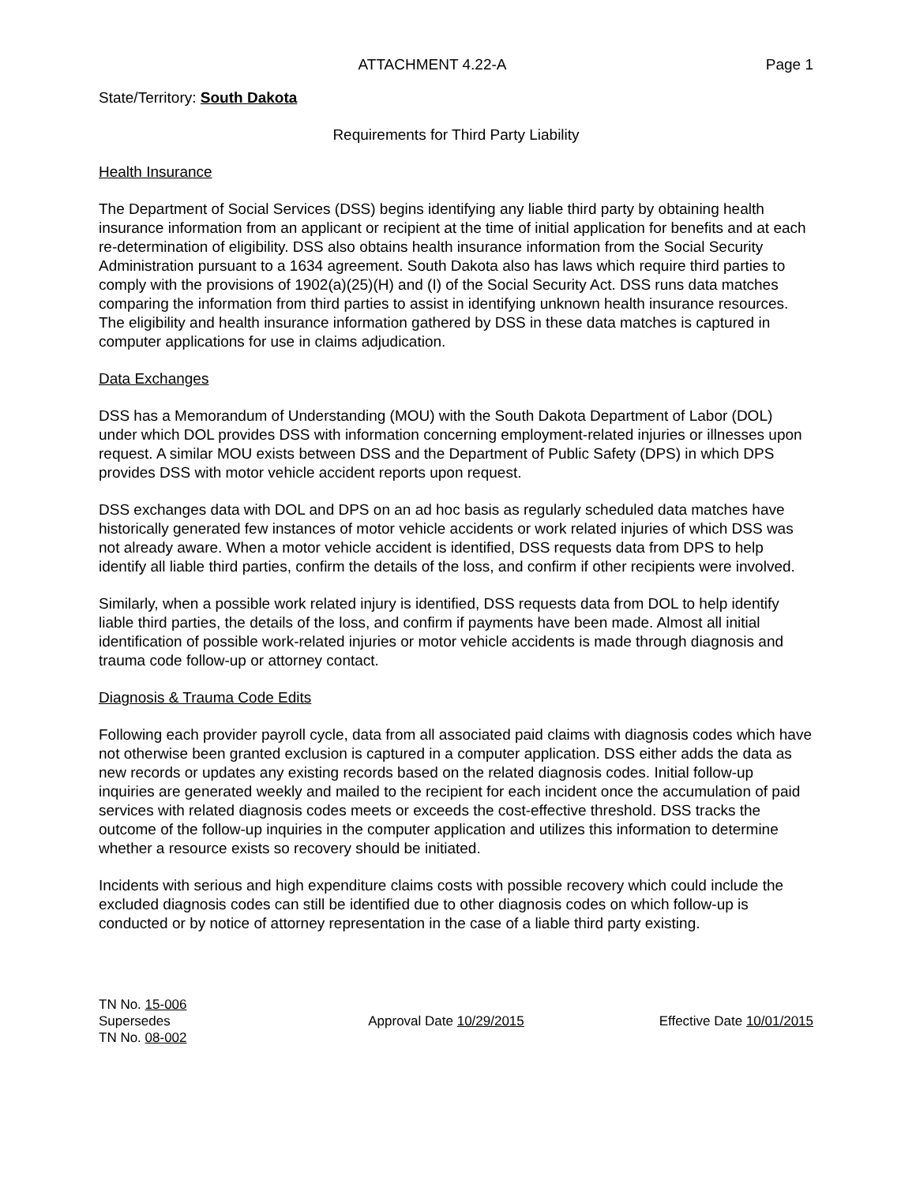ATTACHMENT 4.22-A Page 1
State/Territory: South Dakota
Requirements for Third Party Liability
Health Insurance
The Department of Social Services (DSS) begins identifying any liable third party by obtaining health insurance information from an applicant or recipient at the time of initial application for benefits and at each re-determination of eligibility. DSS also obtains health insurance information from the Social Security Administration pursuant to a 1634 agreement. South Dakota also has laws which require third parties to comply with the provisions of 1902(a)(25)(H) and (I) of the Social Security Act. DSS runs data matches comparing the information from third parties to assist in identifying unknown health insurance resources. The eligibility and health insurance information gathered by DSS in these data matches is captured in computer applications for use in claims adjudication.
Data Exchanges
DSS has a Memorandum of Understanding (MOU) with the South Dakota Department of Labor (DOL) under which DOL provides DSS with information concerning employment-related injuries or illnesses upon request. A similar MOU exists between DSS and the Department of Public Safety (DPS) in which DPS provides DSS with motor vehicle accident reports upon request.
DSS exchanges data with DOL and DPS on an ad hoc basis as regularly scheduled data matches have historically generated few instances of motor vehicle accidents or work related injuries of which DSS was not already aware. When a motor vehicle accident is identified, DSS requests data from DPS to help identify all liable third parties, confirm the details of the loss, and confirm if other recipients were involved.
Similarly, when a possible work related injury is identified, DSS requests data from DOL to help identify liable third parties, the details of the loss, and confirm if payments have been made. Almost all initial identification of possible work-related injuries or motor vehicle accidents is made through diagnosis and trauma code follow-up or attorney contact.
Diagnosis & Trauma Code Edits
Following each provider payroll cycle, data from all associated paid claims with diagnosis codes which have not otherwise been granted exclusion is captured in a computer application. DSS either adds the data as new records or updates any existing records based on the related diagnosis codes. Initial follow-up inquiries are generated weekly and mailed to the recipient for each incident once the accumulation of paid services with related diagnosis codes meets or exceeds the cost-effective threshold. DSS tracks the outcome of the follow-up inquiries in the computer application and utilizes this information to determine whether a resource exists so recovery should be initiated.
Incidents with serious and high expenditure claims costs with possible recovery which could include the excluded diagnosis codes can still be identified due to other diagnosis codes on which follow-up is conducted or by notice of attorney representation in the case of a liable third party existing.
TN No. 15-006
Supersedes
TN No. 08-002
Approval Date 10/29/2015 Effective Date 10/01/2015